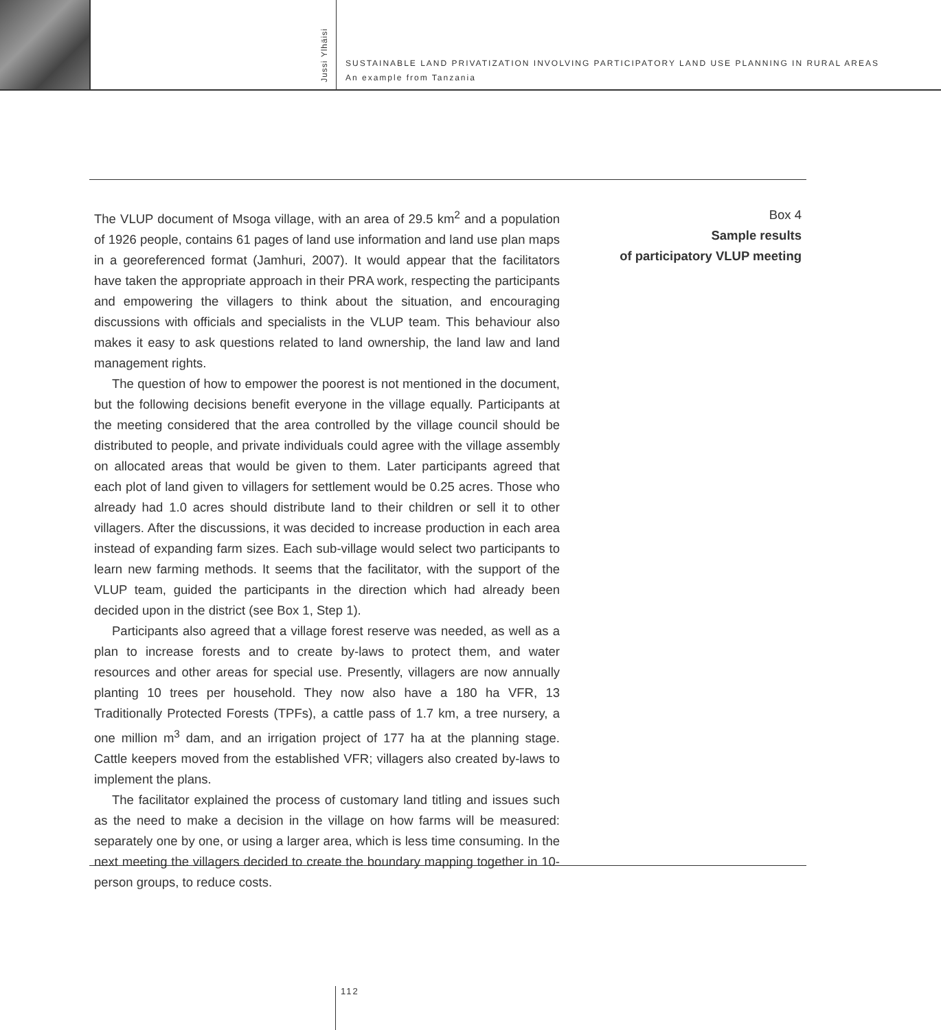Jussi Ylhäisi
SUSTAINABLE LAND PRIVATIZATION INVOLVING PARTICIPATORY LAND USE PLANNING IN RURAL AREAS
An example from Tanzania
The VLUP document of Msoga village, with an area of 29.5 km<sup>2</sup> and a population of 1926 people, contains 61 pages of land use information and land use plan maps in a georeferenced format (Jamhuri, 2007). It would appear that the facilitators have taken the appropriate approach in their PRA work, respecting the participants and empowering the villagers to think about the situation, and encouraging discussions with officials and specialists in the VLUP team. This behaviour also makes it easy to ask questions related to land ownership, the land law and land management rights.
The question of how to empower the poorest is not mentioned in the document, but the following decisions benefit everyone in the village equally. Participants at the meeting considered that the area controlled by the village council should be distributed to people, and private individuals could agree with the village assembly on allocated areas that would be given to them. Later participants agreed that each plot of land given to villagers for settlement would be 0.25 acres. Those who already had 1.0 acres should distribute land to their children or sell it to other villagers. After the discussions, it was decided to increase production in each area instead of expanding farm sizes. Each sub-village would select two participants to learn new farming methods. It seems that the facilitator, with the support of the VLUP team, guided the participants in the direction which had already been decided upon in the district (see Box 1, Step 1).
Participants also agreed that a village forest reserve was needed, as well as a plan to increase forests and to create by-laws to protect them, and water resources and other areas for special use. Presently, villagers are now annually planting 10 trees per household. They now also have a 180 ha VFR, 13 Traditionally Protected Forests (TPFs), a cattle pass of 1.7 km, a tree nursery, a one million m<sup>3</sup> dam, and an irrigation project of 177 ha at the planning stage. Cattle keepers moved from the established VFR; villagers also created by-laws to implement the plans.
The facilitator explained the process of customary land titling and issues such as the need to make a decision in the village on how farms will be measured: separately one by one, or using a larger area, which is less time consuming. In the next meeting the villagers decided to create the boundary mapping together in 10-person groups, to reduce costs.
Box 4
Sample results
of participatory VLUP meeting
112